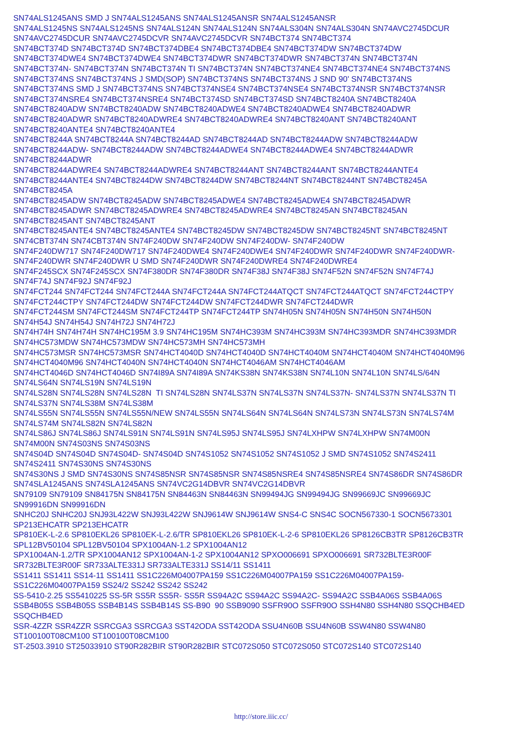SN74ALS1245ANS SMD J SN74ALS1245ANS SN74ALS1245ANSR SN74ALS1245ANSR
SN74ALS1245NS SN74ALS1245NS SN74ALS124N SN74ALS124N SN74ALS304N SN74ALS304N SN74AVC2745DCUR
SN74AVC2745DCUR SN74AVC2745DCVR SN74AVC2745DCVR SN74BCT374 SN74BCT374
SN74BCT374D SN74BCT374D SN74BCT374DBE4 SN74BCT374DBE4 SN74BCT374DW SN74BCT374DW
SN74BCT374DWE4 SN74BCT374DWE4 SN74BCT374DWR SN74BCT374DWR SN74BCT374N SN74BCT374N
SN74BCT374N- SN74BCT374N SN74BCT374N TI SN74BCT374N SN74BCT374NE4 SN74BCT374NE4 SN74BCT374NS
SN74BCT374NS SN74BCT374NS J SMD(SOP) SN74BCT374NS SN74BCT374NS J SND 90' SN74BCT374NS
SN74BCT374NS SMD J SN74BCT374NS SN74BCT374NSE4 SN74BCT374NSE4 SN74BCT374NSR SN74BCT374NSR
SN74BCT374NSRE4 SN74BCT374NSRE4 SN74BCT374SD SN74BCT374SD SN74BCT8240A SN74BCT8240A
SN74BCT8240ADW SN74BCT8240ADW SN74BCT8240ADWE4 SN74BCT8240ADWE4 SN74BCT8240ADWR
SN74BCT8240ADWR SN74BCT8240ADWRE4 SN74BCT8240ADWRE4 SN74BCT8240ANT SN74BCT8240ANT
SN74BCT8240ANTE4 SN74BCT8240ANTE4
SN74BCT8244A SN74BCT8244A SN74BCT8244AD SN74BCT8244AD SN74BCT8244ADW SN74BCT8244ADW
SN74BCT8244ADW- SN74BCT8244ADW SN74BCT8244ADWE4 SN74BCT8244ADWE4 SN74BCT8244ADWR
SN74BCT8244ADWR
SN74BCT8244ADWRE4 SN74BCT8244ADWRE4 SN74BCT8244ANT SN74BCT8244ANT SN74BCT8244ANTE4
SN74BCT8244ANTE4 SN74BCT8244DW SN74BCT8244DW SN74BCT8244NT SN74BCT8244NT SN74BCT8245A
SN74BCT8245A
SN74BCT8245ADW SN74BCT8245ADW SN74BCT8245ADWE4 SN74BCT8245ADWE4 SN74BCT8245ADWR
SN74BCT8245ADWR SN74BCT8245ADWRE4 SN74BCT8245ADWRE4 SN74BCT8245AN SN74BCT8245AN
SN74BCT8245ANT SN74BCT8245ANT
SN74BCT8245ANTE4 SN74BCT8245ANTE4 SN74BCT8245DW SN74BCT8245DW SN74BCT8245NT SN74BCT8245NT
SN74CBT374N SN74CBT374N SN74F240DW SN74F240DW SN74F240DW- SN74F240DW
SN74F240DW717 SN74F240DW717 SN74F240DWE4 SN74F240DWE4 SN74F240DWR SN74F240DWR SN74F240DWR-
SN74F240DWR SN74F240DWR U SMD SN74F240DWR SN74F240DWRE4 SN74F240DWRE4
SN74F245SCX SN74F245SCX SN74F380DR SN74F380DR SN74F38J SN74F38J SN74F52N SN74F52N SN74F74J
SN74F74J SN74F92J SN74F92J
SN74FCT244 SN74FCT244 SN74FCT244A SN74FCT244A SN74FCT244ATQCT SN74FCT244ATQCT SN74FCT244CTPY
SN74FCT244CTPY SN74FCT244DW SN74FCT244DW SN74FCT244DWR SN74FCT244DWR
SN74FCT244SM SN74FCT244SM SN74FCT244TP SN74FCT244TP SN74H05N SN74H05N SN74H50N SN74H50N
SN74H54J SN74H54J SN74H72J SN74H72J
SN74H74H SN74H74H SN74HC195M 3.9 SN74HC195M SN74HC393M SN74HC393M SN74HC393MDR SN74HC393MDR
SN74HC573MDW SN74HC573MDW SN74HC573MH SN74HC573MH
SN74HC573MSR SN74HC573MSR SN74HCT4040D SN74HCT4040D SN74HCT4040M SN74HCT4040M SN74HCT4040M96
SN74HCT4040M96 SN74HCT4040N SN74HCT4040N SN74HCT4046AM SN74HCT4046AM
SN74HCT4046D SN74HCT4046D SN74I89A SN74I89A SN74KS38N SN74KS38N SN74L10N SN74L10N SN74LS/64N
SN74LS64N SN74LS19N SN74LS19N
SN74LS28N SN74LS28N SN74LS28N TI SN74LS28N SN74LS37N SN74LS37N SN74LS37N- SN74LS37N SN74LS37N TI
SN74LS37N SN74LS38M SN74LS38M
SN74LS55N SN74LS55N SN74LS55N/NEW SN74LS55N SN74LS64N SN74LS64N SN74LS73N SN74LS73N SN74LS74M
SN74LS74M SN74LS82N SN74LS82N
SN74LS86J SN74LS86J SN74LS91N SN74LS91N SN74LS95J SN74LS95J SN74LXHPW SN74LXHPW SN74M00N
SN74M00N SN74S03NS SN74S03NS
SN74S04D SN74S04D SN74S04D- SN74S04D SN74S1052 SN74S1052 SN74S1052 J SMD SN74S1052 SN74S2411
SN74S2411 SN74S30NS SN74S30NS
SN74S30NS J SMD SN74S30NS SN74S85NSR SN74S85NSR SN74S85NSRE4 SN74S85NSRE4 SN74S86DR SN74S86DR
SN74SLA1245ANS SN74SLA1245ANS SN74VC2G14DBVR SN74VC2G14DBVR
SN79109 SN79109 SN84175N SN84175N SN84463N SN84463N SN99494JG SN99494JG SN99669JC SN99669JC
SN99916DN SN99916DN
SNHC20J SNHC20J SNJ93L422W SNJ93L422W SNJ9614W SNJ9614W SNS4-C SNS4C SOCN567330-1 SOCN5673301
SP213EHCATR SP213EHCATR
SP810EK-L-2.6 SP810EKL26 SP810EK-L-2.6/TR SP810EKL26 SP810EK-L-2-6 SP810EKL26 SP8126CB3TR SP8126CB3TR
SPL12BV50104 SPL12BV50104 SPX1004AN-1.2 SPX1004AN12
SPX1004AN-1.2/TR SPX1004AN12 SPX1004AN-1-2 SPX1004AN12 SPXO006691 SPXO006691 SR732BLTE3R00F
SR732BLTE3R00F SR733ALTE331J SR733ALTE331J SS14/11 SS1411
SS1411 SS1411 SS14-11 SS1411 SS1C226M04007PA159 SS1C226M04007PA159 SS1C226M04007PA159-
SS1C226M04007PA159 SS24/2 SS242 SS242 SS242
SS-5410-2.25 SS5410225 SS-5R SS5R SS5R- SS5R SS94A2C SS94A2C SS94A2C- SS94A2C SSB4A06S SSB4A06S
SSB4B05S SSB4B05S SSB4B14S SSB4B14S SS-B90 90 SSB9090 SSFR90O SSFR90O SSH4N80 SSH4N80 SSQCHB4ED
SSQCHB4ED
SSR-4ZZR SSR4ZZR SSRCGA3 SSRCGA3 SST42ODA SST42ODA SSU4N60B SSU4N60B SSW4N80 SSW4N80
ST100100T08CM100 ST100100T08CM100
ST-2503.3910 ST25033910 ST90R282BIR ST90R282BIR STC072S050 STC072S050 STC072S140 STC072S140
http://store.iiic.cc/